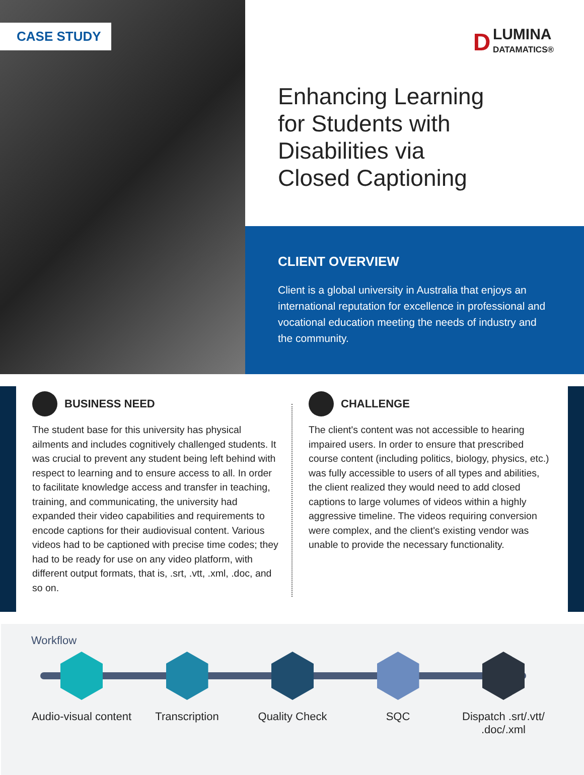CASE STUDY
D LUMINA
DATAMATICS®
Enhancing Learning
for Students with
Disabilities via
Closed Captioning
CLIENT OVERVIEW
Client is a global university in Australia that enjoys an international reputation for excellence in professional and vocational education meeting the needs of industry and the community.
BUSINESS NEED
The student base for this university has physical ailments and includes cognitively challenged students. It was crucial to prevent any student being left behind with respect to learning and to ensure access to all. In order to facilitate knowledge access and transfer in teaching, training, and communicating, the university had expanded their video capabilities and requirements to encode captions for their audiovisual content. Various videos had to be captioned with precise time codes; they had to be ready for use on any video platform, with different output formats, that is, .srt, .vtt, .xml, .doc, and so on.
CHALLENGE
The client's content was not accessible to hearing impaired users. In order to ensure that prescribed course content (including politics, biology, physics, etc.) was fully accessible to users of all types and abilities, the client realized they would need to add closed captions to large volumes of videos within a highly aggressive timeline. The videos requiring conversion were complex, and the client's existing vendor was unable to provide the necessary functionality.
Workflow
Audio-visual content
Transcription Quality Check SQC Dispatch .srt/.vtt/ .doc/.xml